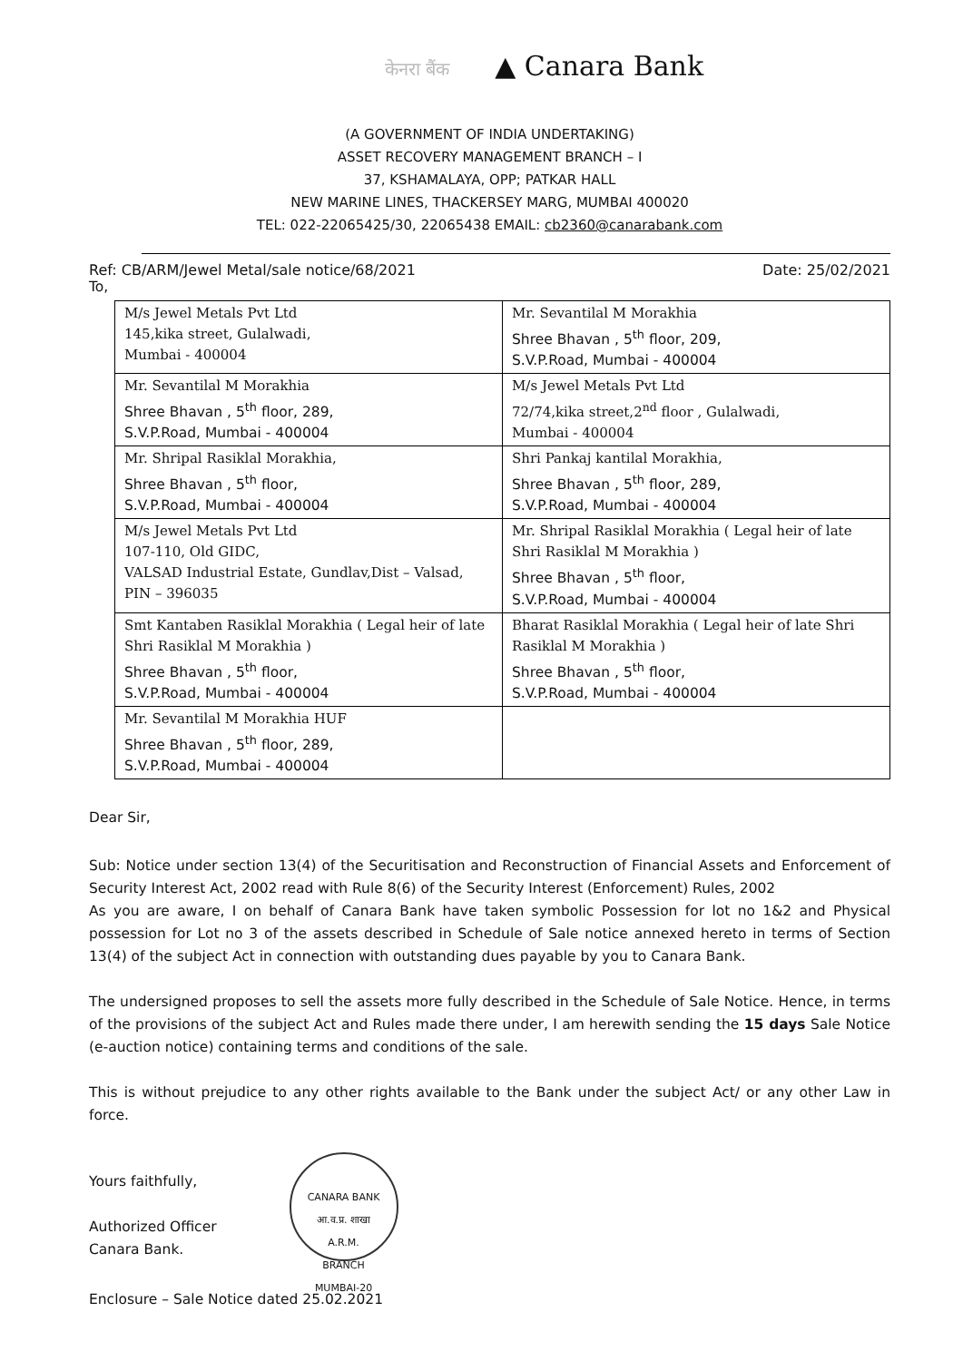केनरा बैंक ▲ Canara Bank
(A GOVERNMENT OF INDIA UNDERTAKING)
ASSET RECOVERY MANAGEMENT BRANCH – I
37, KSHAMALAYA, OPP; PATKAR HALL
NEW MARINE LINES, THACKERSEY MARG, MUMBAI 400020
TEL: 022-22065425/30, 22065438 EMAIL: cb2360@canarabank.com
Ref: CB/ARM/Jewel Metal/sale notice/68/2021 Date: 25/02/2021
To,
| M/s Jewel Metals Pvt Ltd 145,kika street, Gulalwadi, Mumbai - 400004 | Mr. Sevantilal M Morakhia Shree Bhavan , 5<sup>th</sup> floor, 209, S.V.P.Road, Mumbai - 400004 |
| Mr. Sevantilal M Morakhia Shree Bhavan , 5<sup>th</sup> floor, 289, S.V.P.Road, Mumbai - 400004 | M/s Jewel Metals Pvt Ltd 72/74,kika street,2<sup>nd</sup> floor , Gulalwadi, Mumbai - 400004 |
| Mr. Shripal Rasiklal Morakhia, Shree Bhavan , 5<sup>th</sup> floor, S.V.P.Road, Mumbai - 400004 | Shri Pankaj kantilal Morakhia, Shree Bhavan , 5<sup>th</sup> floor, 289, S.V.P.Road, Mumbai - 400004 |
| M/s Jewel Metals Pvt Ltd 107-110, Old GIDC, VALSAD Industrial Estate, Gundlav,Dist – Valsad, PIN – 396035 | Mr. Shripal Rasiklal Morakhia ( Legal heir of late Shri Rasiklal M Morakhia ) Shree Bhavan , 5<sup>th</sup> floor, S.V.P.Road, Mumbai - 400004 |
| Smt Kantaben Rasiklal Morakhia ( Legal heir of late Shri Rasiklal M Morakhia ) Shree Bhavan , 5<sup>th</sup> floor, S.V.P.Road, Mumbai - 400004 | Bharat Rasiklal Morakhia ( Legal heir of late Shri Rasiklal M Morakhia ) Shree Bhavan , 5<sup>th</sup> floor, S.V.P.Road, Mumbai - 400004 |
| Mr. Sevantilal M Morakhia HUF Shree Bhavan , 5<sup>th</sup> floor, 289, S.V.P.Road, Mumbai - 400004 | |
Dear Sir,
Sub: Notice under section 13(4) of the Securitisation and Reconstruction of Financial Assets and Enforcement of Security Interest Act, 2002 read with Rule 8(6) of the Security Interest (Enforcement) Rules, 2002
As you are aware, I on behalf of Canara Bank have taken symbolic Possession for lot no 1&2 and Physical possession for Lot no 3 of the assets described in Schedule of Sale notice annexed hereto in terms of Section 13(4) of the subject Act in connection with outstanding dues payable by you to Canara Bank.
The undersigned proposes to sell the assets more fully described in the Schedule of Sale Notice. Hence, in terms of the provisions of the subject Act and Rules made there under, I am herewith sending the 15 days Sale Notice (e-auction notice) containing terms and conditions of the sale.
This is without prejudice to any other rights available to the Bank under the subject Act/ or any other Law in force.
Yours faithfully,
Authorized Officer
Canara Bank.
CANARA BANK
आ.व.प्र. शाखा
A.R.M.
BRANCH
MUMBAI-20
Enclosure – Sale Notice dated 25.02.2021